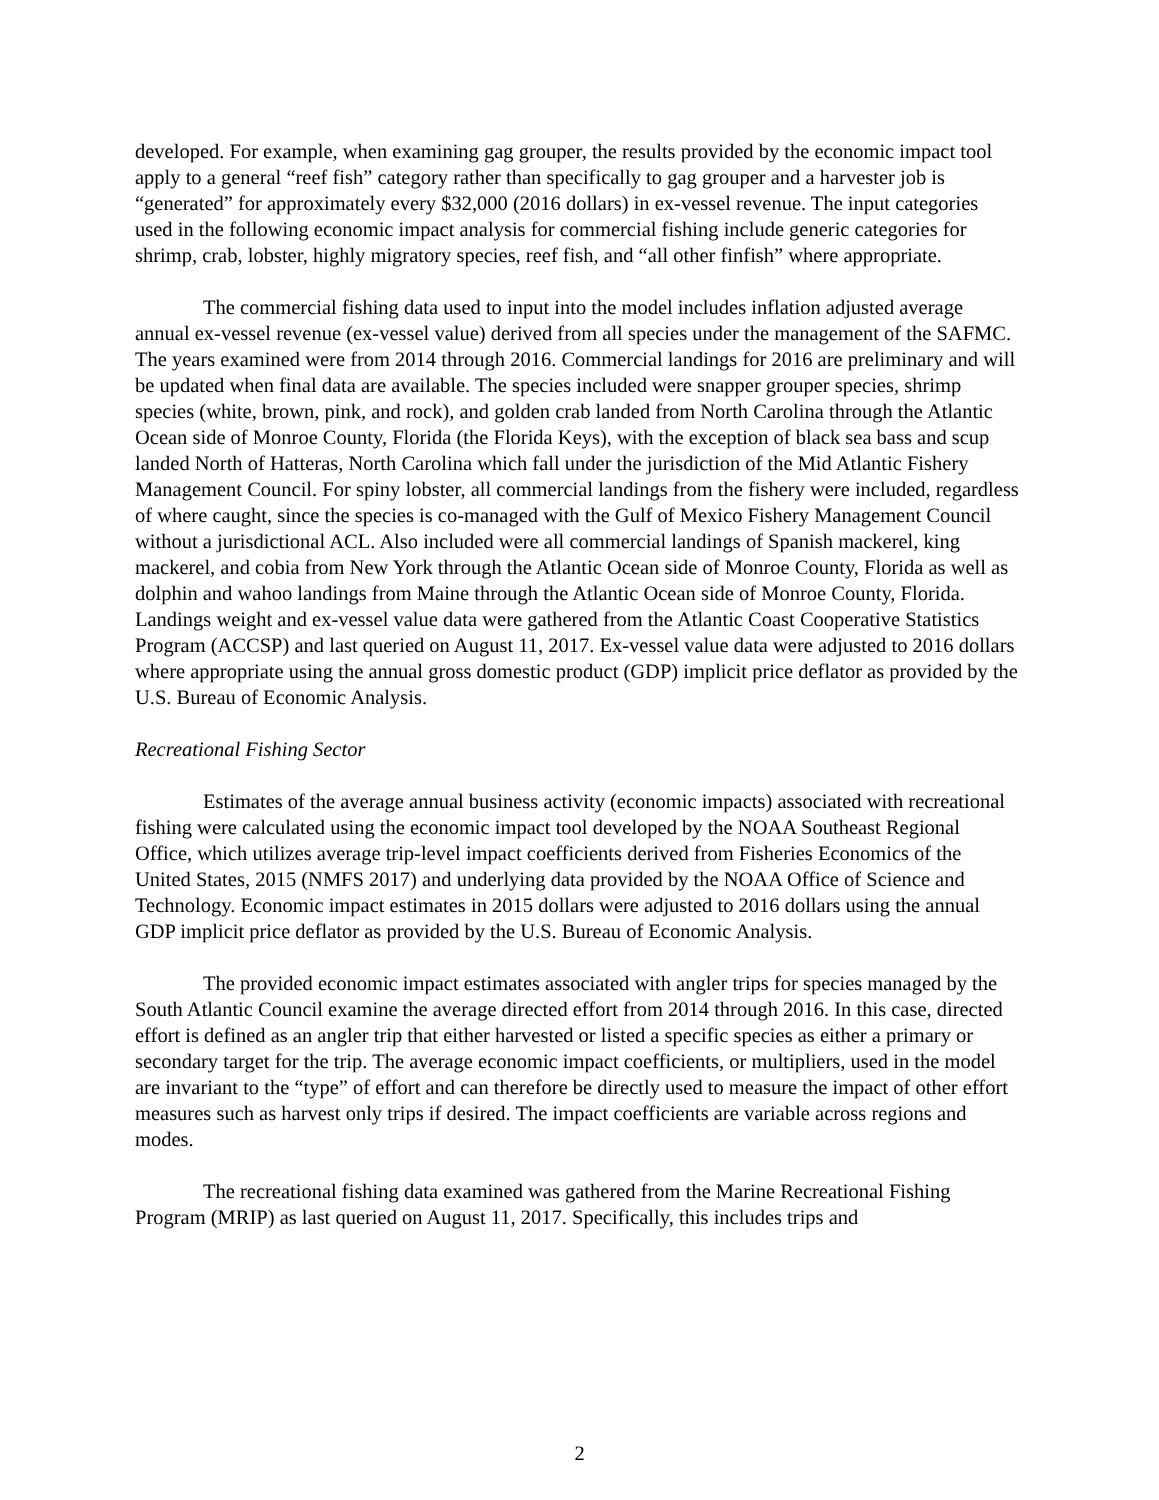developed. For example, when examining gag grouper, the results provided by the economic impact tool apply to a general “reef fish” category rather than specifically to gag grouper and a harvester job is “generated” for approximately every $32,000 (2016 dollars) in ex-vessel revenue. The input categories used in the following economic impact analysis for commercial fishing include generic categories for shrimp, crab, lobster, highly migratory species, reef fish, and “all other finfish” where appropriate.
The commercial fishing data used to input into the model includes inflation adjusted average annual ex-vessel revenue (ex-vessel value) derived from all species under the management of the SAFMC. The years examined were from 2014 through 2016. Commercial landings for 2016 are preliminary and will be updated when final data are available. The species included were snapper grouper species, shrimp species (white, brown, pink, and rock), and golden crab landed from North Carolina through the Atlantic Ocean side of Monroe County, Florida (the Florida Keys), with the exception of black sea bass and scup landed North of Hatteras, North Carolina which fall under the jurisdiction of the Mid Atlantic Fishery Management Council. For spiny lobster, all commercial landings from the fishery were included, regardless of where caught, since the species is co-managed with the Gulf of Mexico Fishery Management Council without a jurisdictional ACL. Also included were all commercial landings of Spanish mackerel, king mackerel, and cobia from New York through the Atlantic Ocean side of Monroe County, Florida as well as dolphin and wahoo landings from Maine through the Atlantic Ocean side of Monroe County, Florida. Landings weight and ex-vessel value data were gathered from the Atlantic Coast Cooperative Statistics Program (ACCSP) and last queried on August 11, 2017. Ex-vessel value data were adjusted to 2016 dollars where appropriate using the annual gross domestic product (GDP) implicit price deflator as provided by the U.S. Bureau of Economic Analysis.
Recreational Fishing Sector
Estimates of the average annual business activity (economic impacts) associated with recreational fishing were calculated using the economic impact tool developed by the NOAA Southeast Regional Office, which utilizes average trip-level impact coefficients derived from Fisheries Economics of the United States, 2015 (NMFS 2017) and underlying data provided by the NOAA Office of Science and Technology. Economic impact estimates in 2015 dollars were adjusted to 2016 dollars using the annual GDP implicit price deflator as provided by the U.S. Bureau of Economic Analysis.
The provided economic impact estimates associated with angler trips for species managed by the South Atlantic Council examine the average directed effort from 2014 through 2016. In this case, directed effort is defined as an angler trip that either harvested or listed a specific species as either a primary or secondary target for the trip. The average economic impact coefficients, or multipliers, used in the model are invariant to the “type” of effort and can therefore be directly used to measure the impact of other effort measures such as harvest only trips if desired. The impact coefficients are variable across regions and modes.
The recreational fishing data examined was gathered from the Marine Recreational Fishing Program (MRIP) as last queried on August 11, 2017. Specifically, this includes trips and
2